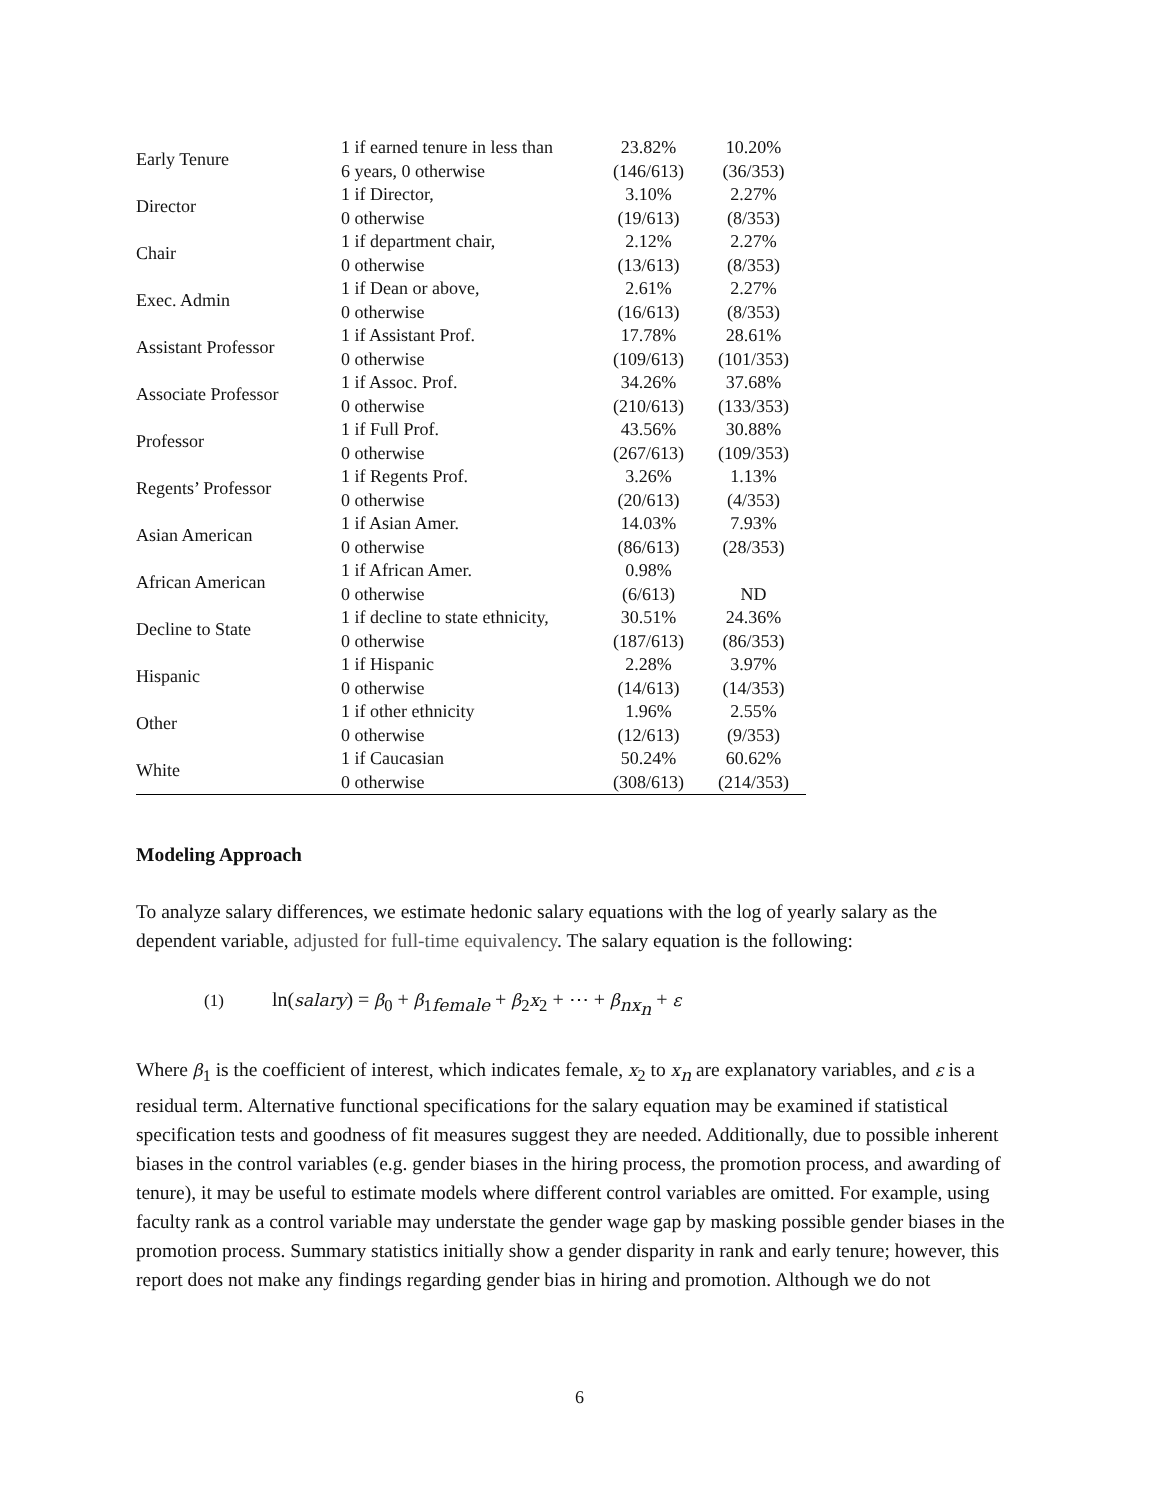| Early Tenure | 1 if earned tenure in less than | 23.82% | 10.20% |
| | 6 years, 0 otherwise | (146/613) | (36/353) |
| Director | 1 if Director, | 3.10% | 2.27% |
| | 0 otherwise | (19/613) | (8/353) |
| Chair | 1 if department chair, | 2.12% | 2.27% |
| | 0 otherwise | (13/613) | (8/353) |
| Exec. Admin | 1 if Dean or above, | 2.61% | 2.27% |
| | 0 otherwise | (16/613) | (8/353) |
| Assistant Professor | 1 if Assistant Prof. | 17.78% | 28.61% |
| | 0 otherwise | (109/613) | (101/353) |
| Associate Professor | 1 if Assoc. Prof. | 34.26% | 37.68% |
| | 0 otherwise | (210/613) | (133/353) |
| Professor | 1 if Full Prof. | 43.56% | 30.88% |
| | 0 otherwise | (267/613) | (109/353) |
| Regents’ Professor | 1 if Regents Prof. | 3.26% | 1.13% |
| | 0 otherwise | (20/613) | (4/353) |
| Asian American | 1 if Asian Amer. | 14.03% | 7.93% |
| | 0 otherwise | (86/613) | (28/353) |
| African American | 1 if African Amer. | 0.98% | |
| | 0 otherwise | (6/613) | ND |
| Decline to State | 1 if decline to state ethnicity, | 30.51% | 24.36% |
| | 0 otherwise | (187/613) | (86/353) |
| Hispanic | 1 if Hispanic | 2.28% | 3.97% |
| | 0 otherwise | (14/613) | (14/353) |
| Other | 1 if other ethnicity | 1.96% | 2.55% |
| | 0 otherwise | (12/613) | (9/353) |
| White | 1 if Caucasian | 50.24% | 60.62% |
| | 0 otherwise | (308/613) | (214/353) |
Modeling Approach
To analyze salary differences, we estimate hedonic salary equations with the log of yearly salary as the dependent variable, adjusted for full-time equivalency. The salary equation is the following:
(1) ln(salary) = β<sub>0</sub> + β<sub>1female</sub> + β<sub>2</sub>x<sub>2</sub> + ⋯ + β<sub>nx<sub>n</sub></sub> + ε
Where β<sub>1</sub> is the coefficient of interest, which indicates female, x<sub>2</sub> to x<sub>n</sub> are explanatory variables, and ε is a residual term. Alternative functional specifications for the salary equation may be examined if statistical specification tests and goodness of fit measures suggest they are needed. Additionally, due to possible inherent biases in the control variables (e.g. gender biases in the hiring process, the promotion process, and awarding of tenure), it may be useful to estimate models where different control variables are omitted. For example, using faculty rank as a control variable may understate the gender wage gap by masking possible gender biases in the promotion process. Summary statistics initially show a gender disparity in rank and early tenure; however, this report does not make any findings regarding gender bias in hiring and promotion. Although we do not
6